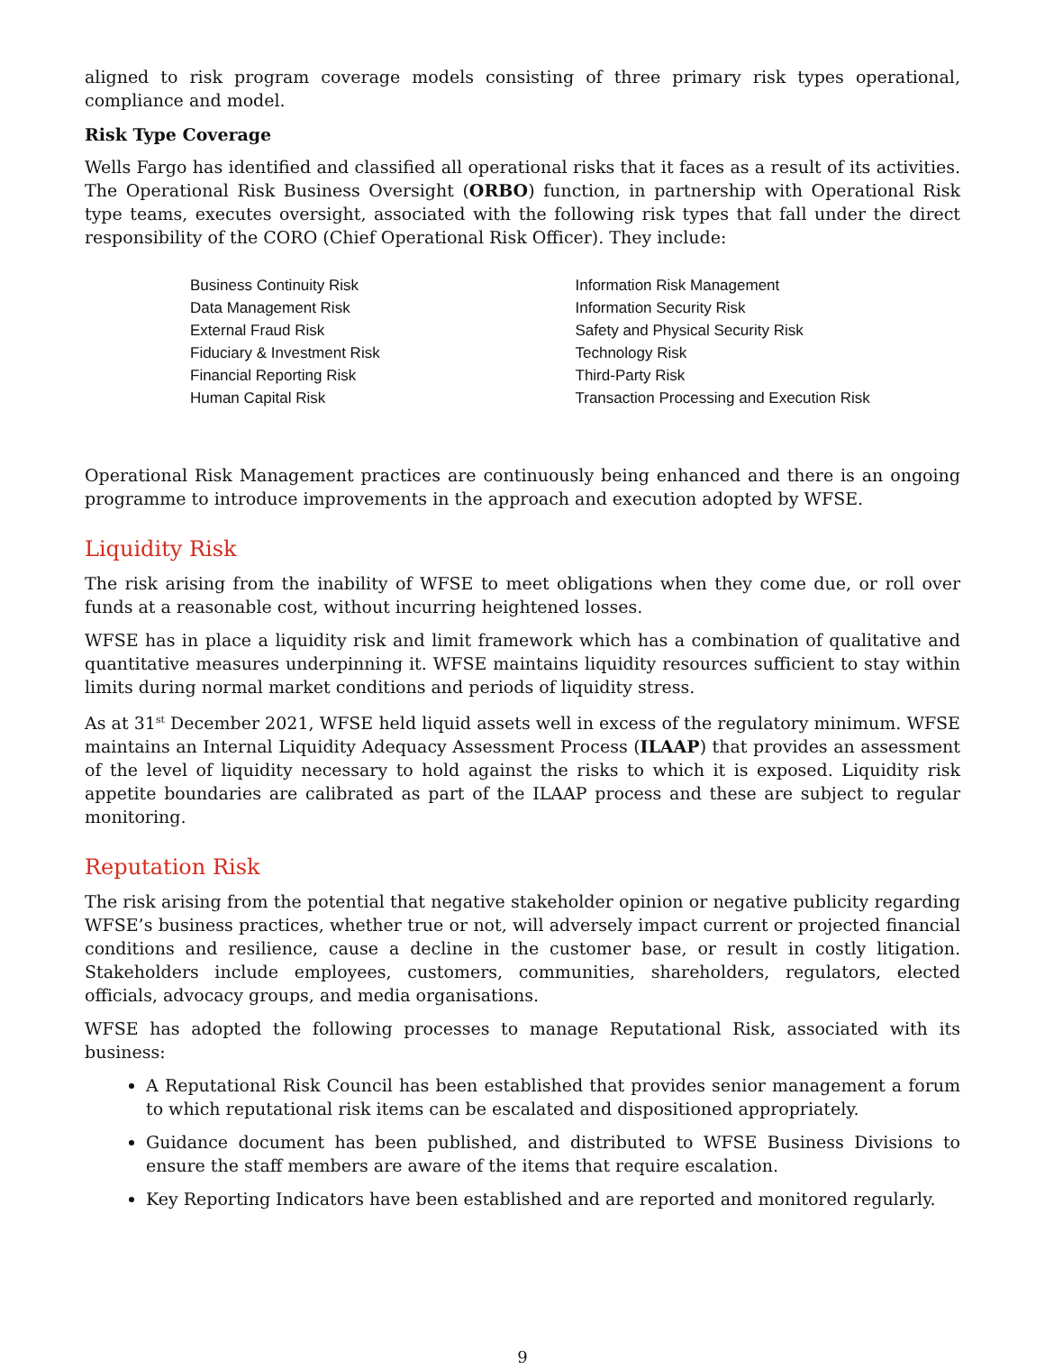aligned to risk program coverage models consisting of three primary risk types operational, compliance and model.
Risk Type Coverage
Wells Fargo has identified and classified all operational risks that it faces as a result of its activities. The Operational Risk Business Oversight (ORBO) function, in partnership with Operational Risk type teams, executes oversight, associated with the following risk types that fall under the direct responsibility of the CORO (Chief Operational Risk Officer). They include:
Business Continuity Risk
Data Management Risk
External Fraud Risk
Fiduciary & Investment Risk
Financial Reporting Risk
Human Capital Risk
Information Risk Management
Information Security Risk
Safety and Physical Security Risk
Technology Risk
Third-Party Risk
Transaction Processing and Execution Risk
Operational Risk Management practices are continuously being enhanced and there is an ongoing programme to introduce improvements in the approach and execution adopted by WFSE.
Liquidity Risk
The risk arising from the inability of WFSE to meet obligations when they come due, or roll over funds at a reasonable cost, without incurring heightened losses.
WFSE has in place a liquidity risk and limit framework which has a combination of qualitative and quantitative measures underpinning it. WFSE maintains liquidity resources sufficient to stay within limits during normal market conditions and periods of liquidity stress.
As at 31<sup>st</sup> December 2021, WFSE held liquid assets well in excess of the regulatory minimum. WFSE maintains an Internal Liquidity Adequacy Assessment Process (ILAAP) that provides an assessment of the level of liquidity necessary to hold against the risks to which it is exposed. Liquidity risk appetite boundaries are calibrated as part of the ILAAP process and these are subject to regular monitoring.
Reputation Risk
The risk arising from the potential that negative stakeholder opinion or negative publicity regarding WFSE’s business practices, whether true or not, will adversely impact current or projected financial conditions and resilience, cause a decline in the customer base, or result in costly litigation. Stakeholders include employees, customers, communities, shareholders, regulators, elected officials, advocacy groups, and media organisations.
WFSE has adopted the following processes to manage Reputational Risk, associated with its business:
A Reputational Risk Council has been established that provides senior management a forum to which reputational risk items can be escalated and dispositioned appropriately.
Guidance document has been published, and distributed to WFSE Business Divisions to ensure the staff members are aware of the items that require escalation.
Key Reporting Indicators have been established and are reported and monitored regularly.
9